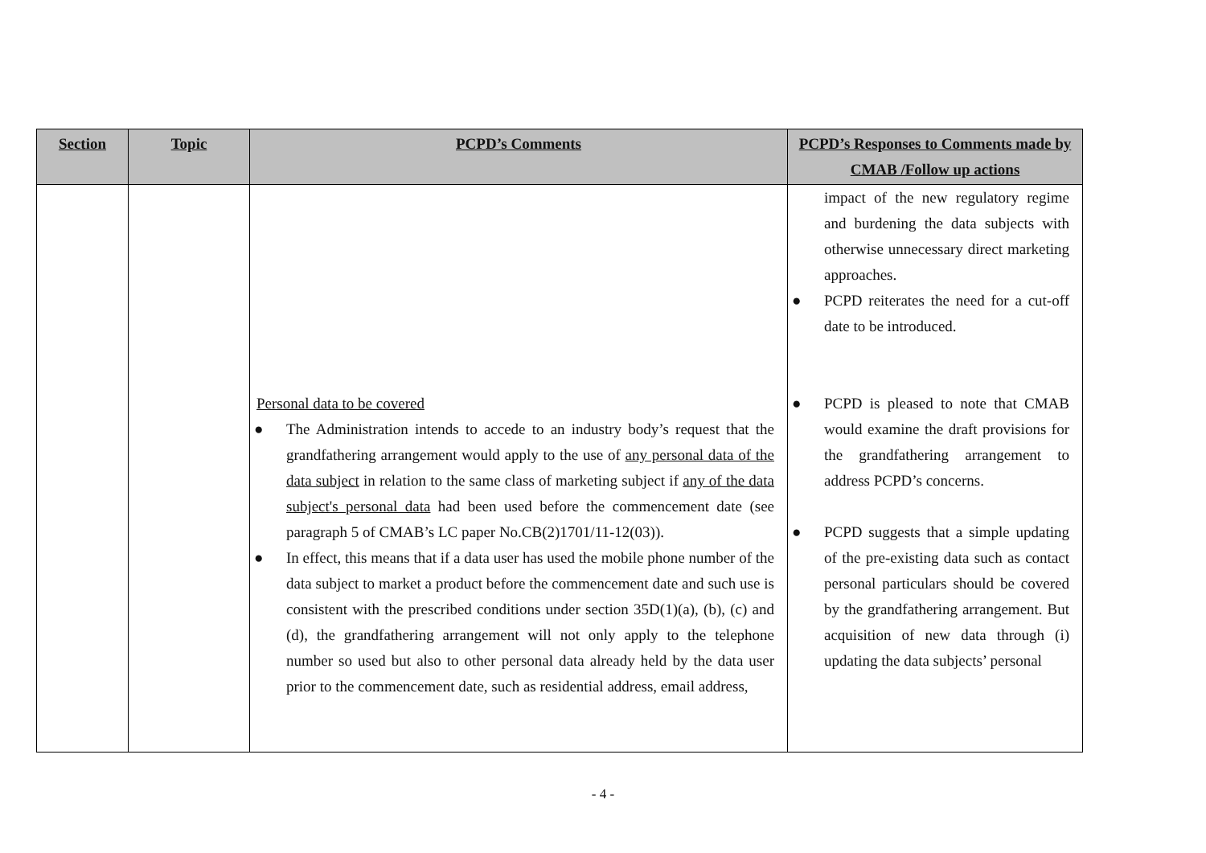| Section | Topic | PCPD’s Comments | PCPD’s Responses to Comments made by CMAB /Follow up actions |
| --- | --- | --- | --- |
| | | Personal data to be covered ● The Administration intends to accede to an industry body’s request that the grandfathering arrangement would apply to the use of any personal data of the data subject in relation to the same class of marketing subject if any of the data subject's personal data had been used before the commencement date (see paragraph 5 of CMAB’s LC paper No.CB(2)1701/11-12(03)). ● In effect, this means that if a data user has used the mobile phone number of the data subject to market a product before the commencement date and such use is consistent with the prescribed conditions under section 35D(1)(a), (b), (c) and (d), the grandfathering arrangement will not only apply to the telephone number so used but also to other personal data already held by the data user prior to the commencement date, such as residential address, email address, | impact of the new regulatory regime and burdening the data subjects with otherwise unnecessary direct marketing approaches. ● PCPD reiterates the need for a cut-off date to be introduced. ● PCPD is pleased to note that CMAB would examine the draft provisions for the grandfathering arrangement to address PCPD’s concerns. ● PCPD suggests that a simple updating of the pre-existing data such as contact personal particulars should be covered by the grandfathering arrangement. But acquisition of new data through (i) updating the data subjects’ personal |
- 4 -